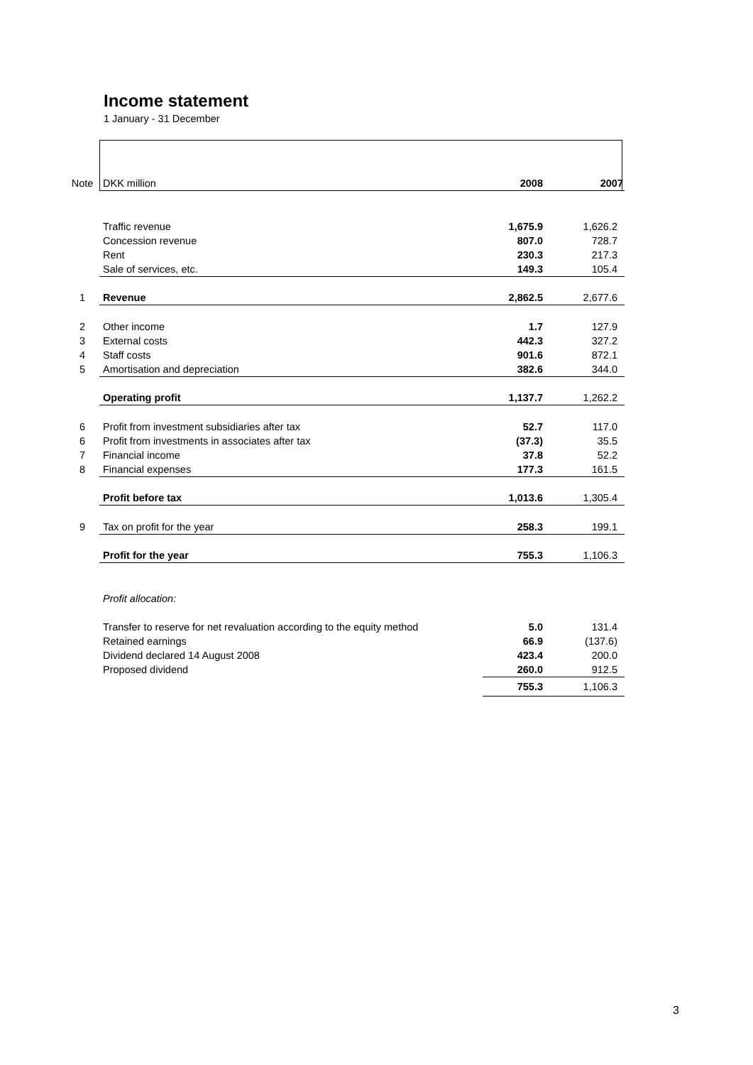Income statement
1 January - 31 December
| Note | DKK million | 2008 | 2007 |
| | Traffic revenue | 1,675.9 | 1,626.2 |
| | Concession revenue | 807.0 | 728.7 |
| | Rent | 230.3 | 217.3 |
| | Sale of services, etc. | 149.3 | 105.4 |
| 1 | Revenue | 2,862.5 | 2,677.6 |
| 2 | Other income | 1.7 | 127.9 |
| 3 | External costs | 442.3 | 327.2 |
| 4 | Staff costs | 901.6 | 872.1 |
| 5 | Amortisation and depreciation | 382.6 | 344.0 |
| | Operating profit | 1,137.7 | 1,262.2 |
| 6 | Profit from investment subsidiaries after tax | 52.7 | 117.0 |
| 6 | Profit from investments in associates after tax | (37.3) | 35.5 |
| 7 | Financial income | 37.8 | 52.2 |
| 8 | Financial expenses | 177.3 | 161.5 |
| | Profit before tax | 1,013.6 | 1,305.4 |
| 9 | Tax on profit for the year | 258.3 | 199.1 |
| | Profit for the year | 755.3 | 1,106.3 |
| | Profit allocation: | | |
| | Transfer to reserve for net revaluation according to the equity method | 5.0 | 131.4 |
| | Retained earnings | 66.9 | (137.6) |
| | Dividend declared 14 August 2008 | 423.4 | 200.0 |
| | Proposed dividend | 260.0 | 912.5 |
| | | 755.3 | 1,106.3 |
3